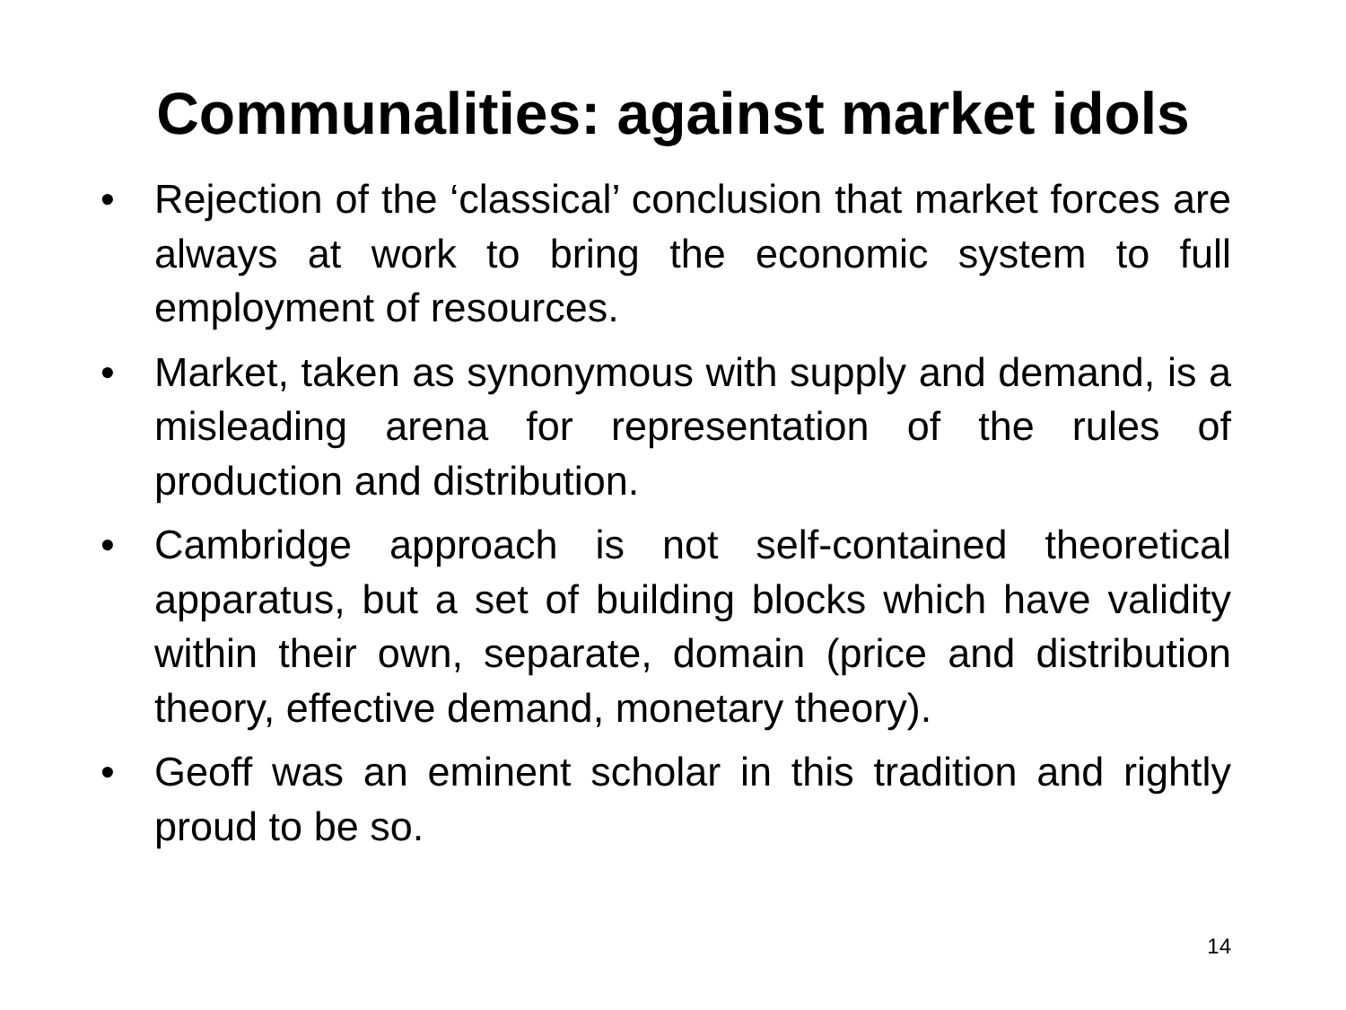Communalities: against market idols
• Rejection of the ‘classical’ conclusion that market forces are always at work to bring the economic system to full employment of resources.
• Market, taken as synonymous with supply and demand, is a misleading arena for representation of the rules of production and distribution.
• Cambridge approach is not self-contained theoretical apparatus, but a set of building blocks which have validity within their own, separate, domain (price and distribution theory, effective demand, monetary theory).
• Geoff was an eminent scholar in this tradition and rightly proud to be so.
14